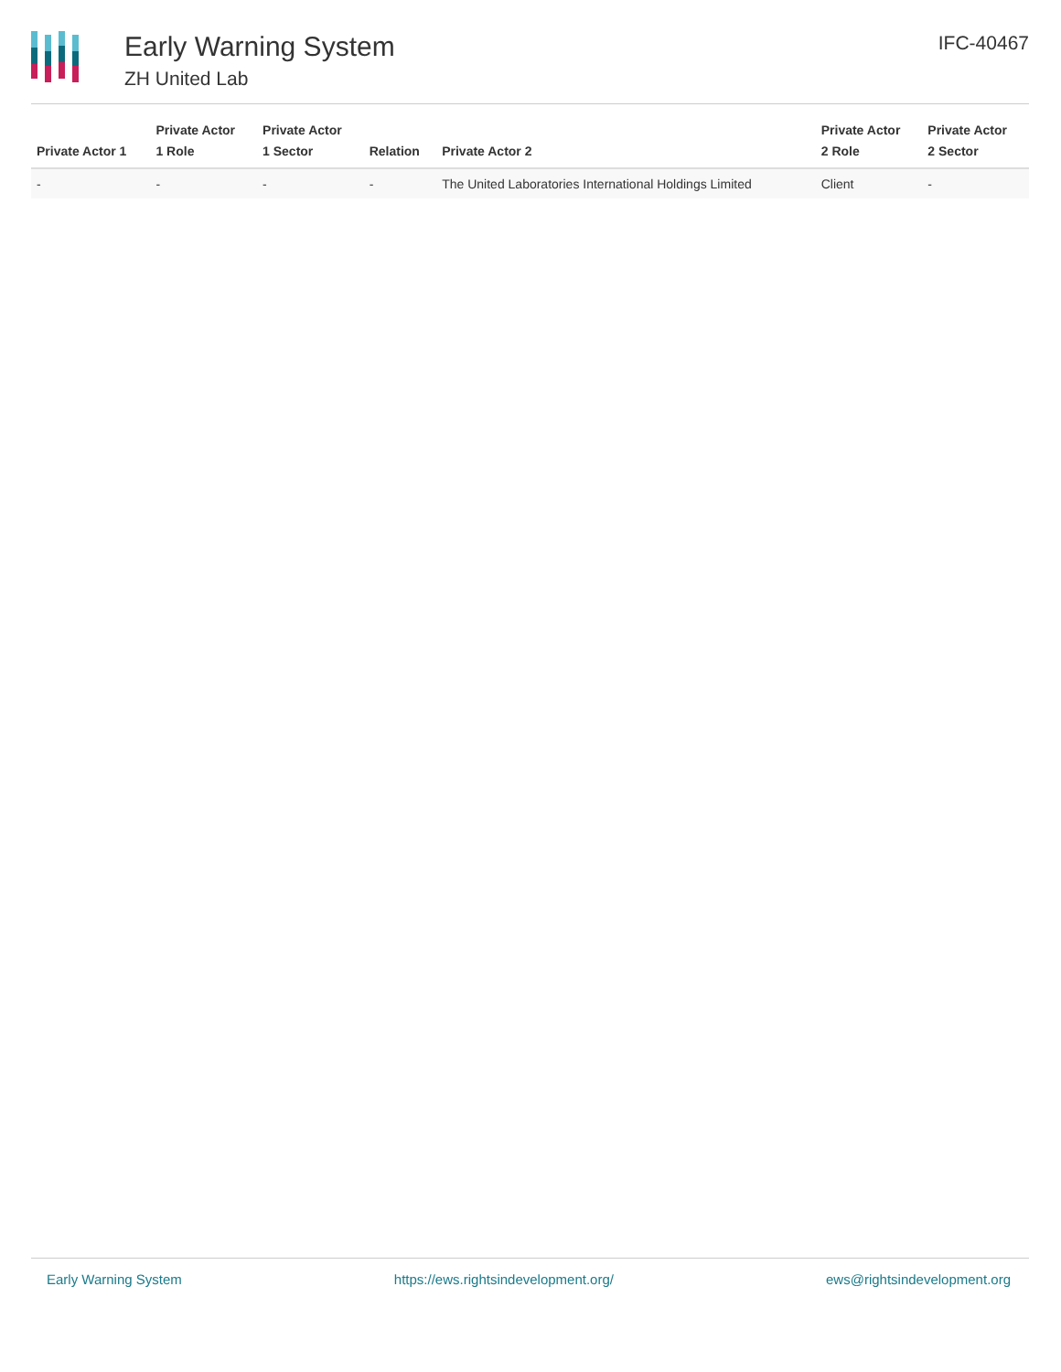Early Warning System
ZH United Lab
IFC-40467
| Private Actor 1 | Private Actor 1 Role | Private Actor 1 Sector | Relation | Private Actor 2 | Private Actor 2 Role | Private Actor 2 Sector |
| --- | --- | --- | --- | --- | --- | --- |
| - | - | - | - | The United Laboratories International Holdings Limited | Client | - |
Early Warning System https://ews.rightsindevelopment.org/ ews@rightsindevelopment.org